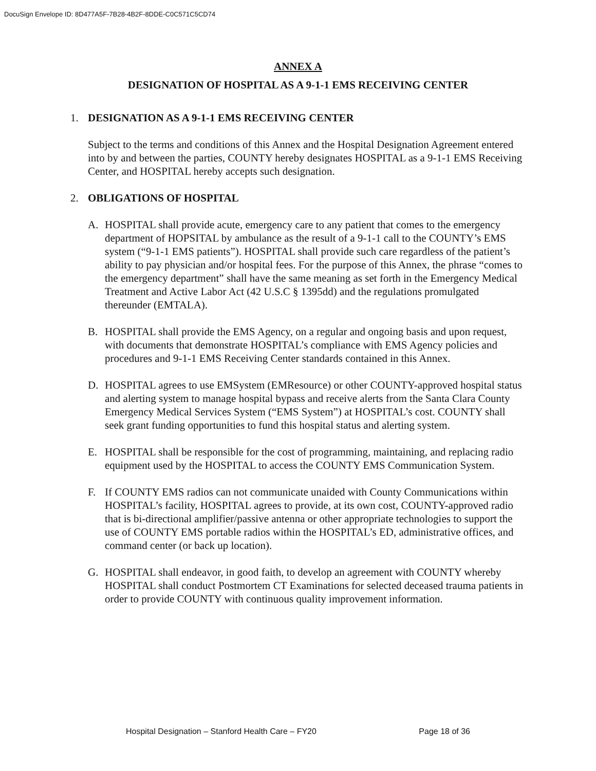DocuSign Envelope ID: 8D477A5F-7B28-4B2F-8DDE-C0C571C5CD74
ANNEX A
DESIGNATION OF HOSPITAL AS A 9-1-1 EMS RECEIVING CENTER
1. DESIGNATION AS A 9-1-1 EMS RECEIVING CENTER
Subject to the terms and conditions of this Annex and the Hospital Designation Agreement entered into by and between the parties, COUNTY hereby designates HOSPITAL as a 9-1-1 EMS Receiving Center, and HOSPITAL hereby accepts such designation.
2. OBLIGATIONS OF HOSPITAL
A. HOSPITAL shall provide acute, emergency care to any patient that comes to the emergency department of HOPSITAL by ambulance as the result of a 9-1-1 call to the COUNTY’s EMS system (“9-1-1 EMS patients”). HOSPITAL shall provide such care regardless of the patient’s ability to pay physician and/or hospital fees. For the purpose of this Annex, the phrase “comes to the emergency department” shall have the same meaning as set forth in the Emergency Medical Treatment and Active Labor Act (42 U.S.C § 1395dd) and the regulations promulgated thereunder (EMTALA).
B. HOSPITAL shall provide the EMS Agency, on a regular and ongoing basis and upon request, with documents that demonstrate HOSPITAL’s compliance with EMS Agency policies and procedures and 9-1-1 EMS Receiving Center standards contained in this Annex.
D. HOSPITAL agrees to use EMSystem (EMResource) or other COUNTY-approved hospital status and alerting system to manage hospital bypass and receive alerts from the Santa Clara County Emergency Medical Services System (“EMS System”) at HOSPITAL’s cost. COUNTY shall seek grant funding opportunities to fund this hospital status and alerting system.
E. HOSPITAL shall be responsible for the cost of programming, maintaining, and replacing radio equipment used by the HOSPITAL to access the COUNTY EMS Communication System.
F. If COUNTY EMS radios can not communicate unaided with County Communications within HOSPITAL’s facility, HOSPITAL agrees to provide, at its own cost, COUNTY-approved radio that is bi-directional amplifier/passive antenna or other appropriate technologies to support the use of COUNTY EMS portable radios within the HOSPITAL’s ED, administrative offices, and command center (or back up location).
G. HOSPITAL shall endeavor, in good faith, to develop an agreement with COUNTY whereby HOSPITAL shall conduct Postmortem CT Examinations for selected deceased trauma patients in order to provide COUNTY with continuous quality improvement information.
Hospital Designation – Stanford Health Care – FY20 Page 18 of 36